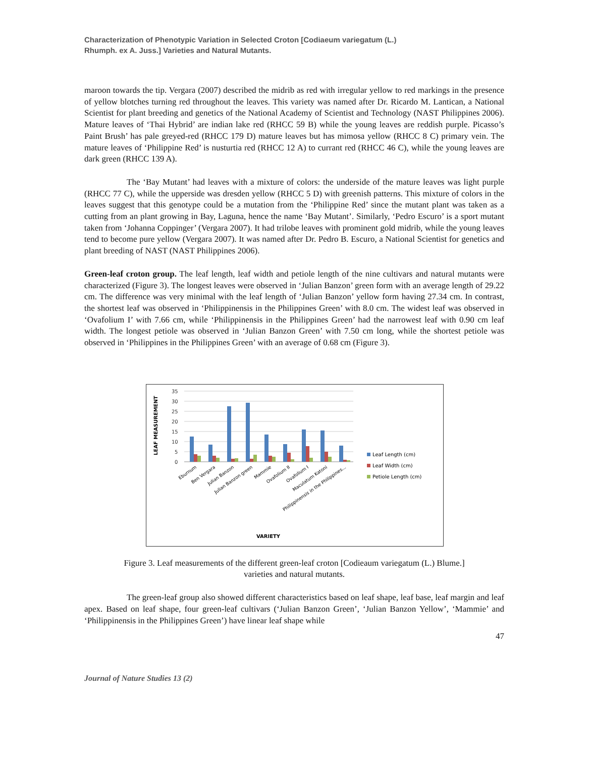Characterization of Phenotypic Variation in Selected Croton [Codiaeum variegatum (L.)
Rhumph. ex A. Juss.] Varieties and Natural Mutants.
maroon towards the tip. Vergara (2007) described the midrib as red with irregular yellow to red markings in the presence of yellow blotches turning red throughout the leaves. This variety was named after Dr. Ricardo M. Lantican, a National Scientist for plant breeding and genetics of the National Academy of Scientist and Technology (NAST Philippines 2006). Mature leaves of ‘Thai Hybrid’ are indian lake red (RHCC 59 B) while the young leaves are reddish purple. Picasso’s Paint Brush’ has pale greyed-red (RHCC 179 D) mature leaves but has mimosa yellow (RHCC 8 C) primary vein. The mature leaves of ‘Philippine Red’ is nusturtia red (RHCC 12 A) to currant red (RHCC 46 C), while the young leaves are dark green (RHCC 139 A).
The ‘Bay Mutant’ had leaves with a mixture of colors: the underside of the mature leaves was light purple (RHCC 77 C), while the upperside was dresden yellow (RHCC 5 D) with greenish patterns. This mixture of colors in the leaves suggest that this genotype could be a mutation from the ‘Philippine Red’ since the mutant plant was taken as a cutting from an plant growing in Bay, Laguna, hence the name ‘Bay Mutant’. Similarly, ‘Pedro Escuro’ is a sport mutant taken from ‘Johanna Coppinger’ (Vergara 2007). It had trilobe leaves with prominent gold midrib, while the young leaves tend to become pure yellow (Vergara 2007). It was named after Dr. Pedro B. Escuro, a National Scientist for genetics and plant breeding of NAST (NAST Philippines 2006).
Green-leaf croton group. The leaf length, leaf width and petiole length of the nine cultivars and natural mutants were characterized (Figure 3). The longest leaves were observed in ‘Julian Banzon’ green form with an average length of 29.22 cm. The difference was very minimal with the leaf length of ‘Julian Banzon’ yellow form having 27.34 cm. In contrast, the shortest leaf was observed in ‘Philippinensis in the Philippines Green’ with 8.0 cm. The widest leaf was observed in ‘Ovafolium I’ with 7.66 cm, while ‘Philippinensis in the Philippines Green’ had the narrowest leaf with 0.90 cm leaf width. The longest petiole was observed in ‘Julian Banzon Green’ with 7.50 cm long, while the shortest petiole was observed in ‘Philippines in the Philippines Green’ with an average of 0.68 cm (Figure 3).
LEAF MEASUREMENT
35
30
25
20
15
10
5
0
Leaf Length (cm)
Leaf Width (cm)
Petiole Length (cm)
Eburnum
Ben Vergara
Julian Banzon
Julian Banzon green
Mammie
Ovafolium II
Ovafolium I
Maculatum Katoni
Philippinensis in the Philippines...
VARIETY
Figure 3. Leaf measurements of the different green-leaf croton [Codieaum variegatum (L.) Blume.]
varieties and natural mutants.
The green-leaf group also showed different characteristics based on leaf shape, leaf base, leaf margin and leaf apex. Based on leaf shape, four green-leaf cultivars (‘Julian Banzon Green’, ‘Julian Banzon Yellow’, ‘Mammie’ and ‘Philippinensis in the Philippines Green’) have linear leaf shape while
47
Journal of Nature Studies 13 (2)